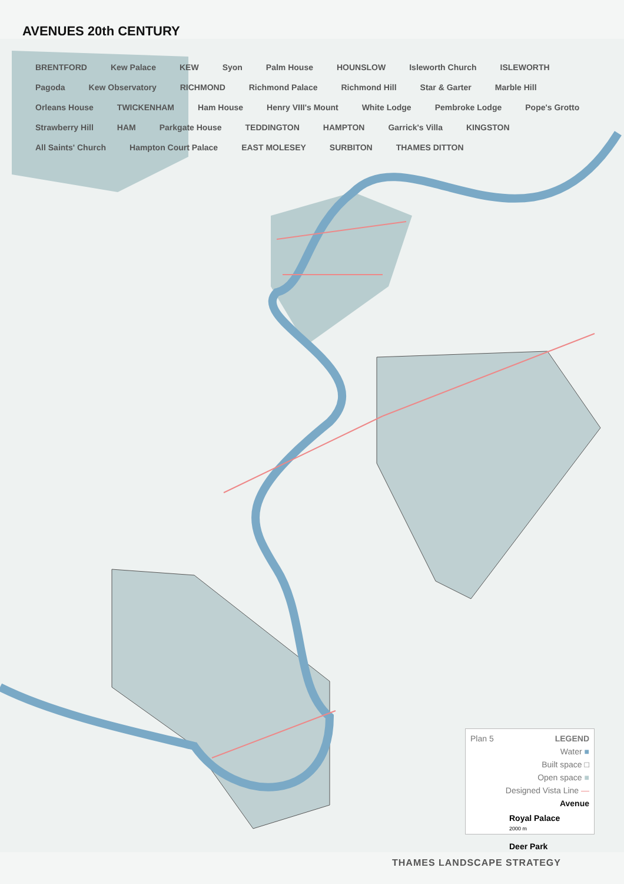AVENUES 20th CENTURY
BRENTFORD Kew Palace KEW Syon Palm House HOUNSLOW Isleworth Church ISLEWORTH Pagoda Kew Observatory RICHMOND Richmond Palace Richmond Hill Star & Garter Marble Hill Orleans House TWICKENHAM Ham House Henry VIII's Mount White Lodge Pembroke Lodge Pope's Grotto Strawberry Hill HAM Parkgate House TEDDINGTON HAMPTON Garrick's Villa KINGSTON All Saints' Church Hampton Court Palace EAST MOLESEY SURBITON THAMES DITTON
Plan 5 LEGEND
Water ■
Built space □
Open space ■
Designed Vista Line —
Avenue
Royal Palace
2000 m
Deer Park
THAMES LANDSCAPE STRATEGY